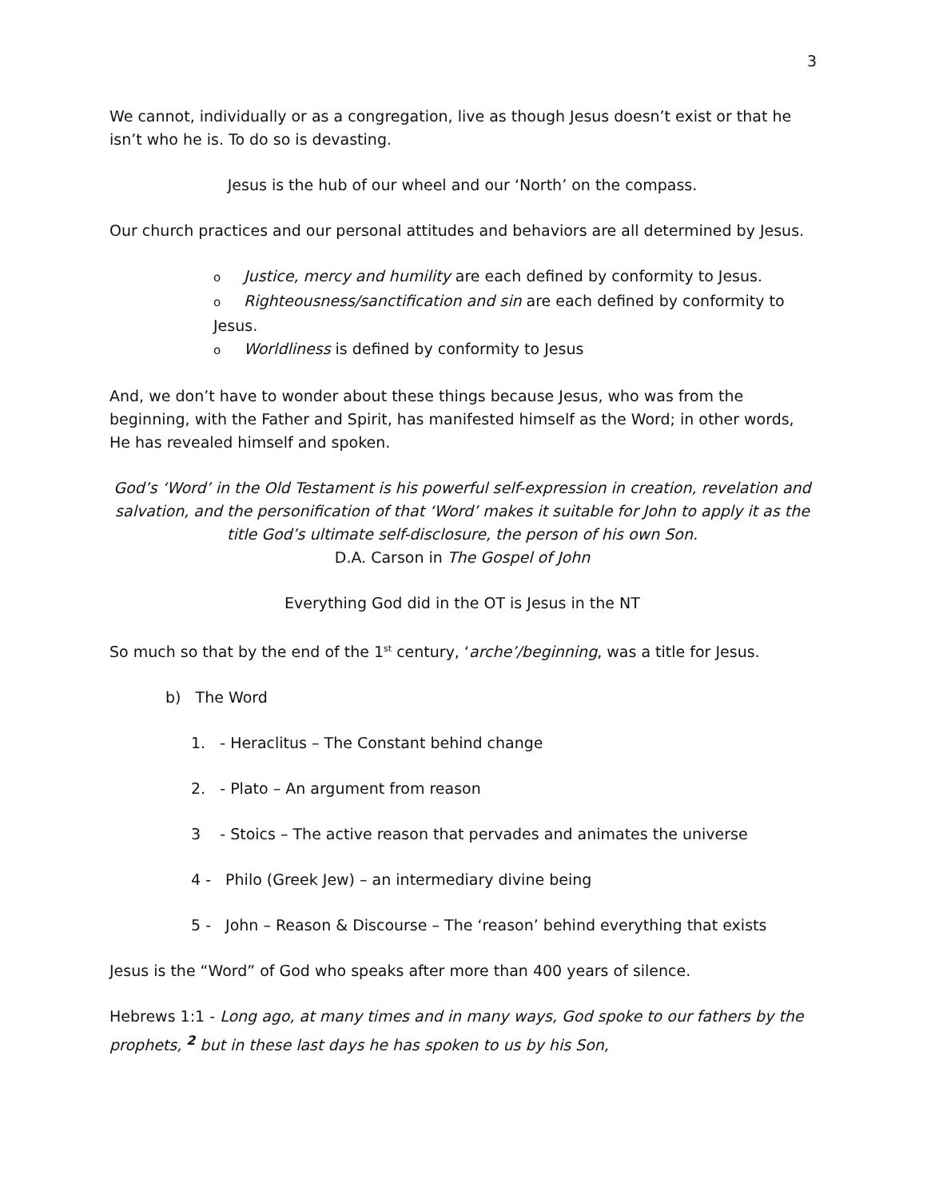3
We cannot, individually or as a congregation, live as though Jesus doesn’t exist or that he isn’t who he is. To do so is devasting.
Jesus is the hub of our wheel and our ‘North’ on the compass.
Our church practices and our personal attitudes and behaviors are all determined by Jesus.
o Justice, mercy and humility are each defined by conformity to Jesus.
o Righteousness/sanctification and sin are each defined by conformity to Jesus.
o Worldliness is defined by conformity to Jesus
And, we don’t have to wonder about these things because Jesus, who was from the beginning, with the Father and Spirit, has manifested himself as the Word; in other words, He has revealed himself and spoken.
God’s ‘Word’ in the Old Testament is his powerful self-expression in creation, revelation and salvation, and the personification of that ‘Word’ makes it suitable for John to apply it as the title God’s ultimate self-disclosure, the person of his own Son.
D.A. Carson in The Gospel of John
Everything God did in the OT is Jesus in the NT
So much so that by the end of the 1<sup>st</sup> century, ‘arche’/beginning, was a title for Jesus.
b) The Word
1. - Heraclitus – The Constant behind change
2. - Plato – An argument from reason
3 - Stoics – The active reason that pervades and animates the universe
4 - Philo (Greek Jew) – an intermediary divine being
5 - John – Reason & Discourse – The ‘reason’ behind everything that exists
Jesus is the “Word” of God who speaks after more than 400 years of silence.
Hebrews 1:1 - Long ago, at many times and in many ways, God spoke to our fathers by the prophets, <sup>2</sup> but in these last days he has spoken to us by his Son,